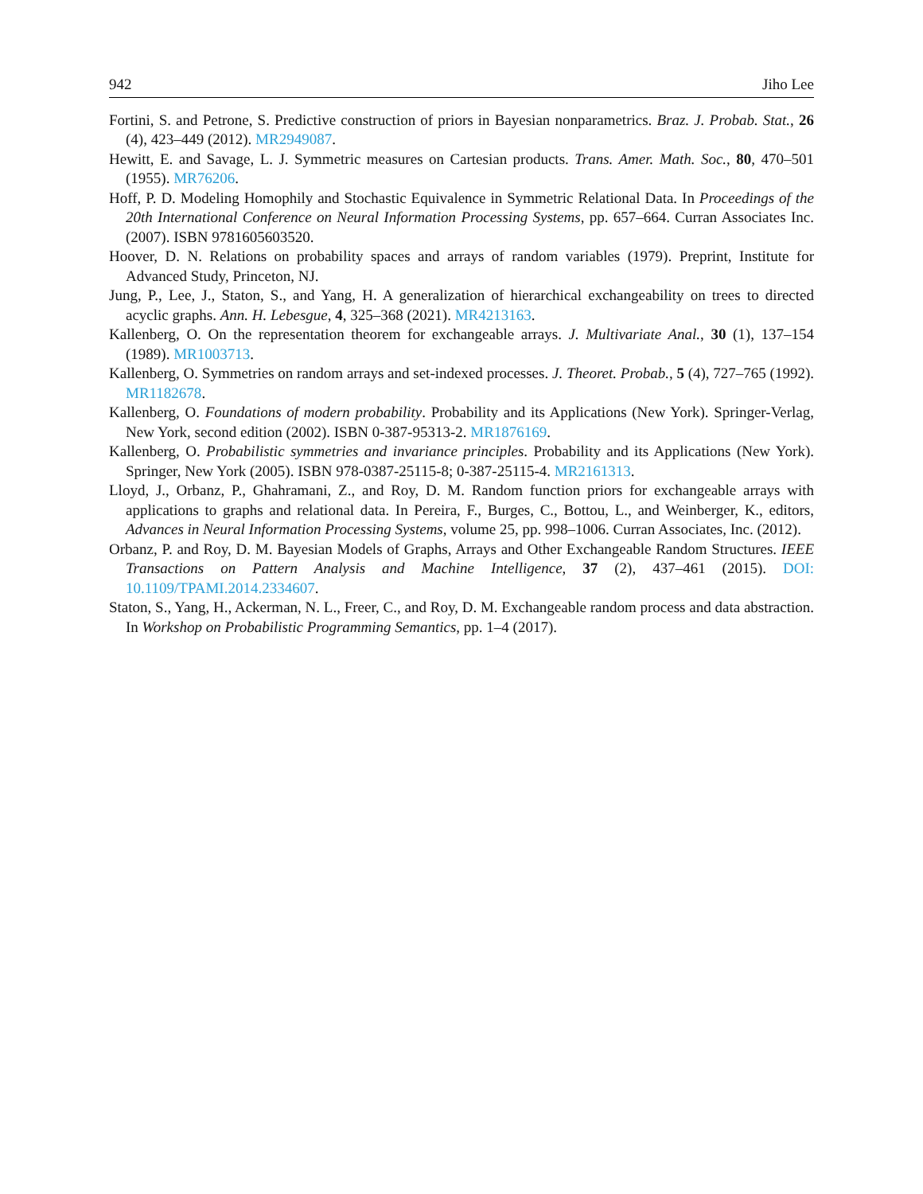942 Jiho Lee
Fortini, S. and Petrone, S. Predictive construction of priors in Bayesian nonparametrics. Braz. J. Probab. Stat., 26 (4), 423–449 (2012). MR2949087.
Hewitt, E. and Savage, L. J. Symmetric measures on Cartesian products. Trans. Amer. Math. Soc., 80, 470–501 (1955). MR76206.
Hoff, P. D. Modeling Homophily and Stochastic Equivalence in Symmetric Relational Data. In Proceedings of the 20th International Conference on Neural Information Processing Systems, pp. 657–664. Curran Associates Inc. (2007). ISBN 9781605603520.
Hoover, D. N. Relations on probability spaces and arrays of random variables (1979). Preprint, Institute for Advanced Study, Princeton, NJ.
Jung, P., Lee, J., Staton, S., and Yang, H. A generalization of hierarchical exchangeability on trees to directed acyclic graphs. Ann. H. Lebesgue, 4, 325–368 (2021). MR4213163.
Kallenberg, O. On the representation theorem for exchangeable arrays. J. Multivariate Anal., 30 (1), 137–154 (1989). MR1003713.
Kallenberg, O. Symmetries on random arrays and set-indexed processes. J. Theoret. Probab., 5 (4), 727–765 (1992). MR1182678.
Kallenberg, O. Foundations of modern probability. Probability and its Applications (New York). Springer-Verlag, New York, second edition (2002). ISBN 0-387-95313-2. MR1876169.
Kallenberg, O. Probabilistic symmetries and invariance principles. Probability and its Applications (New York). Springer, New York (2005). ISBN 978-0387-25115-8; 0-387-25115-4. MR2161313.
Lloyd, J., Orbanz, P., Ghahramani, Z., and Roy, D. M. Random function priors for exchangeable arrays with applications to graphs and relational data. In Pereira, F., Burges, C., Bottou, L., and Weinberger, K., editors, Advances in Neural Information Processing Systems, volume 25, pp. 998–1006. Curran Associates, Inc. (2012).
Orbanz, P. and Roy, D. M. Bayesian Models of Graphs, Arrays and Other Exchangeable Random Structures. IEEE Transactions on Pattern Analysis and Machine Intelligence, 37 (2), 437–461 (2015). DOI: 10.1109/TPAMI.2014.2334607.
Staton, S., Yang, H., Ackerman, N. L., Freer, C., and Roy, D. M. Exchangeable random process and data abstraction. In Workshop on Probabilistic Programming Semantics, pp. 1–4 (2017).